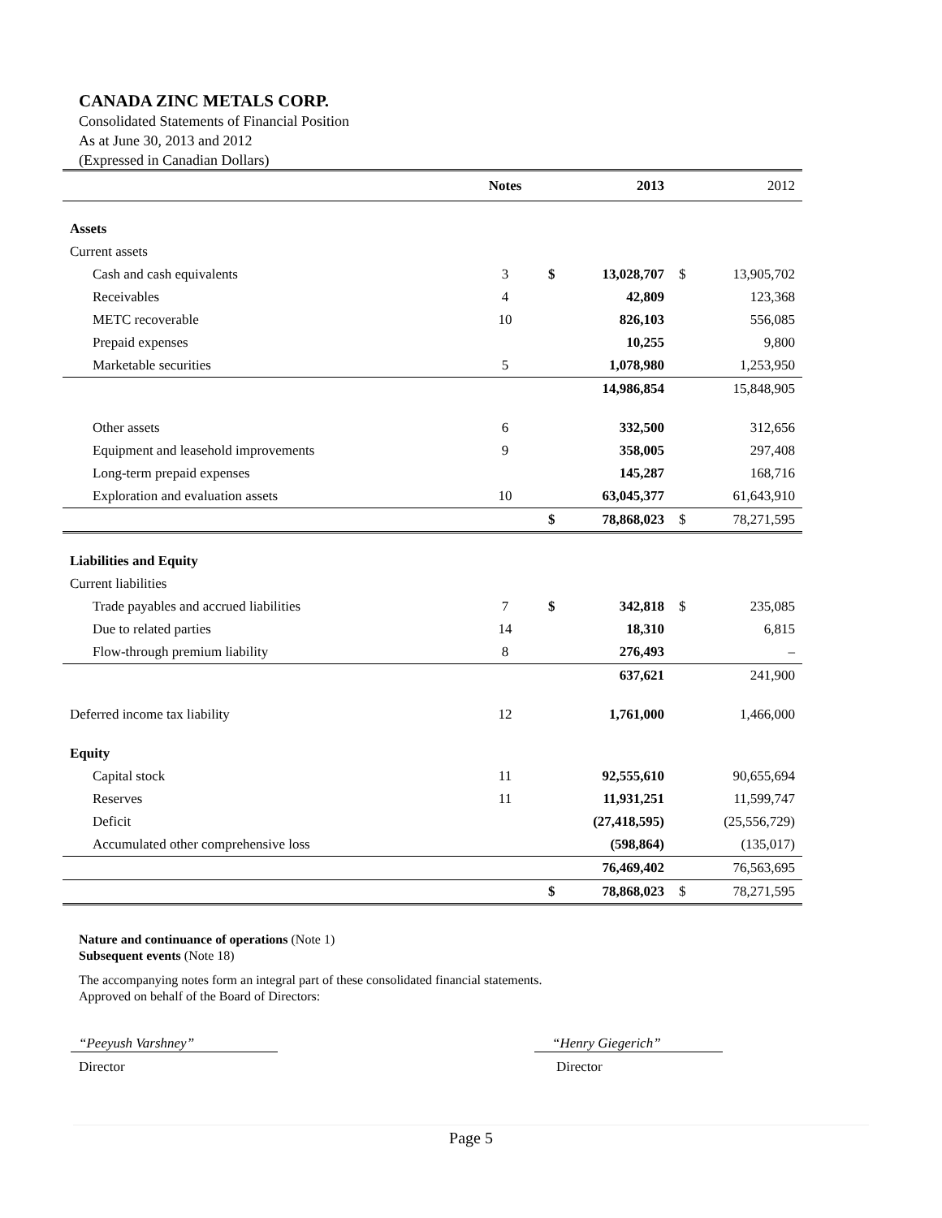CANADA ZINC METALS CORP.
Consolidated Statements of Financial Position
As at June 30, 2013 and 2012
(Expressed in Canadian Dollars)
| | Notes | | 2013 | | 2012 |
| --- | --- | --- | --- | --- | --- |
| Assets | | | | | |
| Current assets | | | | | |
| Cash and cash equivalents | 3 | $ | 13,028,707 | $ | 13,905,702 |
| Receivables | 4 | | 42,809 | | 123,368 |
| METC recoverable | 10 | | 826,103 | | 556,085 |
| Prepaid expenses | | | 10,255 | | 9,800 |
| Marketable securities | 5 | | 1,078,980 | | 1,253,950 |
| | | | 14,986,854 | | 15,848,905 |
| Other assets | 6 | | 332,500 | | 312,656 |
| Equipment and leasehold improvements | 9 | | 358,005 | | 297,408 |
| Long-term prepaid expenses | | | 145,287 | | 168,716 |
| Exploration and evaluation assets | 10 | | 63,045,377 | | 61,643,910 |
| | | $ | 78,868,023 | $ | 78,271,595 |
| Liabilities and Equity | | | | | |
| Current liabilities | | | | | |
| Trade payables and accrued liabilities | 7 | $ | 342,818 | $ | 235,085 |
| Due to related parties | 14 | | 18,310 | | 6,815 |
| Flow-through premium liability | 8 | | 276,493 | | – |
| | | | 637,621 | | 241,900 |
| Deferred income tax liability | 12 | | 1,761,000 | | 1,466,000 |
| Equity | | | | | |
| Capital stock | 11 | | 92,555,610 | | 90,655,694 |
| Reserves | 11 | | 11,931,251 | | 11,599,747 |
| Deficit | | | (27,418,595) | | (25,556,729) |
| Accumulated other comprehensive loss | | | (598,864) | | (135,017) |
| | | | 76,469,402 | | 76,563,695 |
| | | $ | 78,868,023 | $ | 78,271,595 |
Nature and continuance of operations (Note 1)
Subsequent events (Note 18)
The accompanying notes form an integral part of these consolidated financial statements.
Approved on behalf of the Board of Directors:
“Peeyush Varshney”
Director
“Henry Giegerich”
Director
Page 5